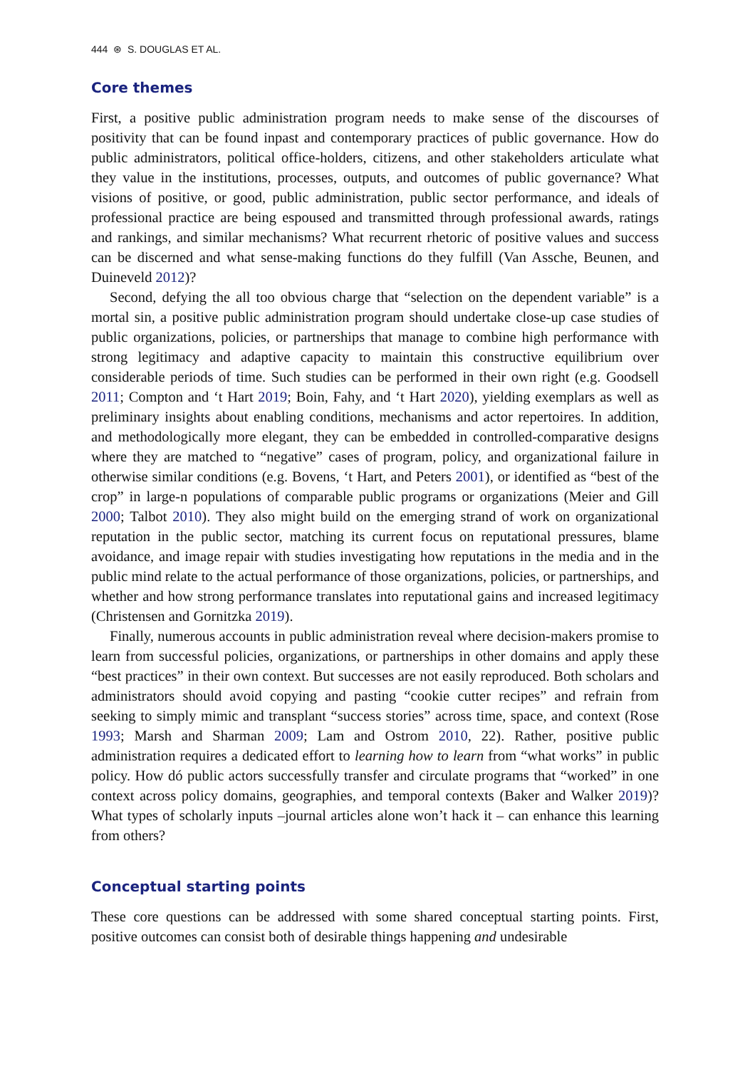444 ⊛ S. DOUGLAS ET AL.
Core themes
First, a positive public administration program needs to make sense of the discourses of positivity that can be found inpast and contemporary practices of public governance. How do public administrators, political office-holders, citizens, and other stakeholders articulate what they value in the institutions, processes, outputs, and outcomes of public governance? What visions of positive, or good, public administration, public sector performance, and ideals of professional practice are being espoused and transmitted through professional awards, ratings and rankings, and similar mechanisms? What recurrent rhetoric of positive values and success can be discerned and what sense-making functions do they fulfill (Van Assche, Beunen, and Duineveld 2012)?
Second, defying the all too obvious charge that “selection on the dependent variable” is a mortal sin, a positive public administration program should undertake close-up case studies of public organizations, policies, or partnerships that manage to combine high performance with strong legitimacy and adaptive capacity to maintain this constructive equilibrium over considerable periods of time. Such studies can be performed in their own right (e.g. Goodsell 2011; Compton and ‘t Hart 2019; Boin, Fahy, and ‘t Hart 2020), yielding exemplars as well as preliminary insights about enabling conditions, mechanisms and actor repertoires. In addition, and methodologically more elegant, they can be embedded in controlled-comparative designs where they are matched to “negative” cases of program, policy, and organizational failure in otherwise similar conditions (e.g. Bovens, ‘t Hart, and Peters 2001), or identified as “best of the crop” in large-n populations of comparable public programs or organizations (Meier and Gill 2000; Talbot 2010). They also might build on the emerging strand of work on organizational reputation in the public sector, matching its current focus on reputational pressures, blame avoidance, and image repair with studies investigating how reputations in the media and in the public mind relate to the actual performance of those organizations, policies, or partnerships, and whether and how strong performance translates into reputational gains and increased legitimacy (Christensen and Gornitzka 2019).
Finally, numerous accounts in public administration reveal where decision-makers promise to learn from successful policies, organizations, or partnerships in other domains and apply these “best practices” in their own context. But successes are not easily reproduced. Both scholars and administrators should avoid copying and pasting “cookie cutter recipes” and refrain from seeking to simply mimic and transplant “success stories” across time, space, and context (Rose 1993; Marsh and Sharman 2009; Lam and Ostrom 2010, 22). Rather, positive public administration requires a dedicated effort to learning how to learn from “what works” in public policy. How dó public actors successfully transfer and circulate programs that “worked” in one context across policy domains, geographies, and temporal contexts (Baker and Walker 2019)? What types of scholarly inputs –journal articles alone won’t hack it – can enhance this learning from others?
Conceptual starting points
These core questions can be addressed with some shared conceptual starting points. First, positive outcomes can consist both of desirable things happening and undesirable